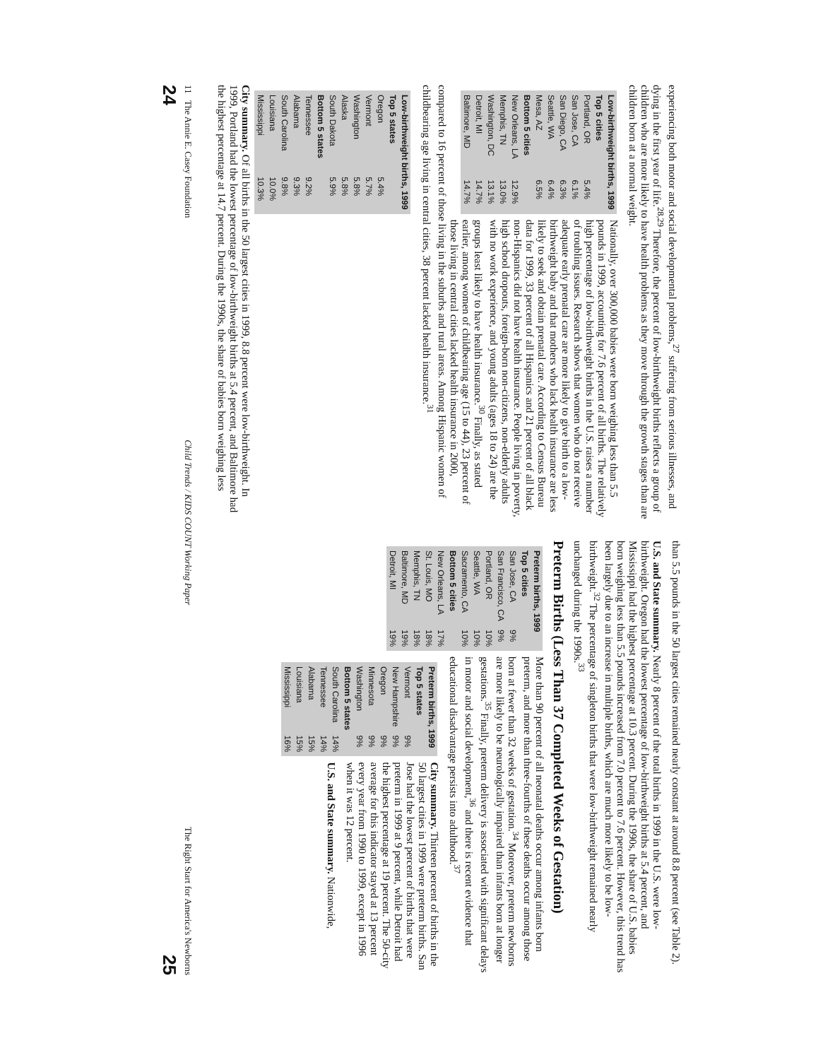experiencing both motor and social developmental problems,<sup>27</sup> suffering from serious illnesses, and dying in the first year of life.<sup>28,29</sup> Therefore, the percent of low-birthweight births reflects a group of children who are more likely to have health problems as they move through the growth stages than are children born at a normal weight.
| Low-birthweight births, 1999 | |
| --- | --- |
| Top 5 cities | |
| Portland, OR | 5.4% |
| San Jose, CA | 6.1% |
| San Diego, CA | 6.3% |
| Seattle, WA | 6.4% |
| Mesa, AZ | 6.5% |
| Bottom 5 cities | |
| New Orleans, LA | 12.9% |
| Memphis, TN | 13.0% |
| Washington, DC | 13.1% |
| Detroit, MI | 14.7% |
| Baltimore, MD | 14.7% |
Nationally, over 300,000 babies were born weighing less than 5.5 pounds in 1999, accounting for 7.6 percent of all births. The relatively high percentage of low-birthweight births in the U.S. raises a number of troubling issues. Research shows that women who do not receive adequate early prenatal care are more likely to give birth to a low-birthweight baby and that mothers who lack health insurance are less likely to seek and obtain prenatal care. According to Census Bureau data for 1999, 33 percent of all Hispanics and 21 percent of all black non-Hispanics did not have health insurance. People living in poverty, high school dropouts, foreign-born non-citizens, non-elderly adults with no work experience, and young adults (ages 18 to 24) are the groups least likely to have health insurance.<sup>30</sup> Finally, as stated earlier, among women of childbearing age (15 to 44), 23 percent of those living in central cities lacked health insurance in 2000, compared to 16 percent of those living in the suburbs and rural areas. Among Hispanic women of childbearing age living in central cities, 38 percent lacked health insurance.<sup>31</sup>
| Low-birthweight births, 1999 | |
| --- | --- |
| Top 5 states | |
| Oregon | 5.4% |
| Vermont | 5.7% |
| Washington | 5.8% |
| Alaska | 5.8% |
| South Dakota | 5.9% |
| Bottom 5 states | |
| Tennessee | 9.2% |
| Alabama | 9.3% |
| South Carolina | 9.8% |
| Louisiana | 10.0% |
| Mississippi | 10.3% |
City summary. Of all births in the 50 largest cities in 1999, 8.8 percent were low-birthweight. In 1999, Portland had the lowest percentage of low-birthweight births at 5.4 percent, and Baltimore had the highest percentage at 14.7 percent. During the 1990s, the share of babies born weighing less
than 5.5 pounds in the 50 largest cities remained nearly constant at around 8.8 percent (see Table 2).
U.S. and State summary. Nearly 8 percent of the total births in 1999 in the U.S. were low-birthweight. Oregon had the lowest percentage of low-birthweight births at 5.4 percent, and Mississippi had the highest percentage at 10.3 percent. During the 1990s, the share of U.S. babies born weighing less than 5.5 pounds increased from 7.0 percent to 7.6 percent. However, this trend has been largely due to an increase in multiple births, which are much more likely to be low-birthweight.<sup>32</sup> The percentage of singleton births that were low-birthweight remained nearly unchanged during the 1990s.<sup>33</sup>
Preterm Births (Less Than 37 Completed Weeks of Gestation)
| Preterm births, 1999 | |
| --- | --- |
| Top 5 cities | |
| San Jose, CA | 9% |
| San Francisco, CA | 9% |
| Portland, OR | 10% |
| Seattle, WA | 10% |
| Sacramento, CA | 10% |
| Bottom 5 cities | |
| New Orleans, LA | 17% |
| St. Louis, MO | 18% |
| Memphis, TN | 18% |
| Baltimore, MD | 19% |
| Detroit, MI | 19% |
More than 90 percent of all neonatal deaths occur among infants born preterm, and more than three-fourths of these deaths occur among those born at fewer than 32 weeks of gestation.<sup>34</sup> Moreover, preterm newborns are more likely to be neurologically impaired than infants born at longer gestations.<sup>35</sup> Finally, preterm delivery is associated with significant delays in motor and social development,<sup>36</sup> and there is recent evidence that educational disadvantage persists into adulthood.<sup>37</sup>
| Preterm births, 1999 | |
| --- | --- |
| Top 5 states | |
| Vermont | 9% |
| New Hampshire | 9% |
| Oregon | 9% |
| Minnesota | 9% |
| Washington | 9% |
| Bottom 5 states | |
| South Carolina | 14% |
| Tennessee | 14% |
| Alabama | 15% |
| Louisiana | 15% |
| Mississippi | 16% |
City summary. Thirteen percent of births in the 50 largest cities in 1999 were preterm births. San Jose had the lowest percent of births that were preterm in 1999 at 9 percent, while Detroit had the highest percentage at 19 percent. The 50-city average for this indicator stayed at 13 percent every year from 1990 to 1999, except in 1996 when it was 12 percent.
U.S. and State summary. Nationwide,
11 The Annie E. Casey Foundation Child Trends / KIDS COUNT Working Paper The Right Start for America's Newborns
24 25